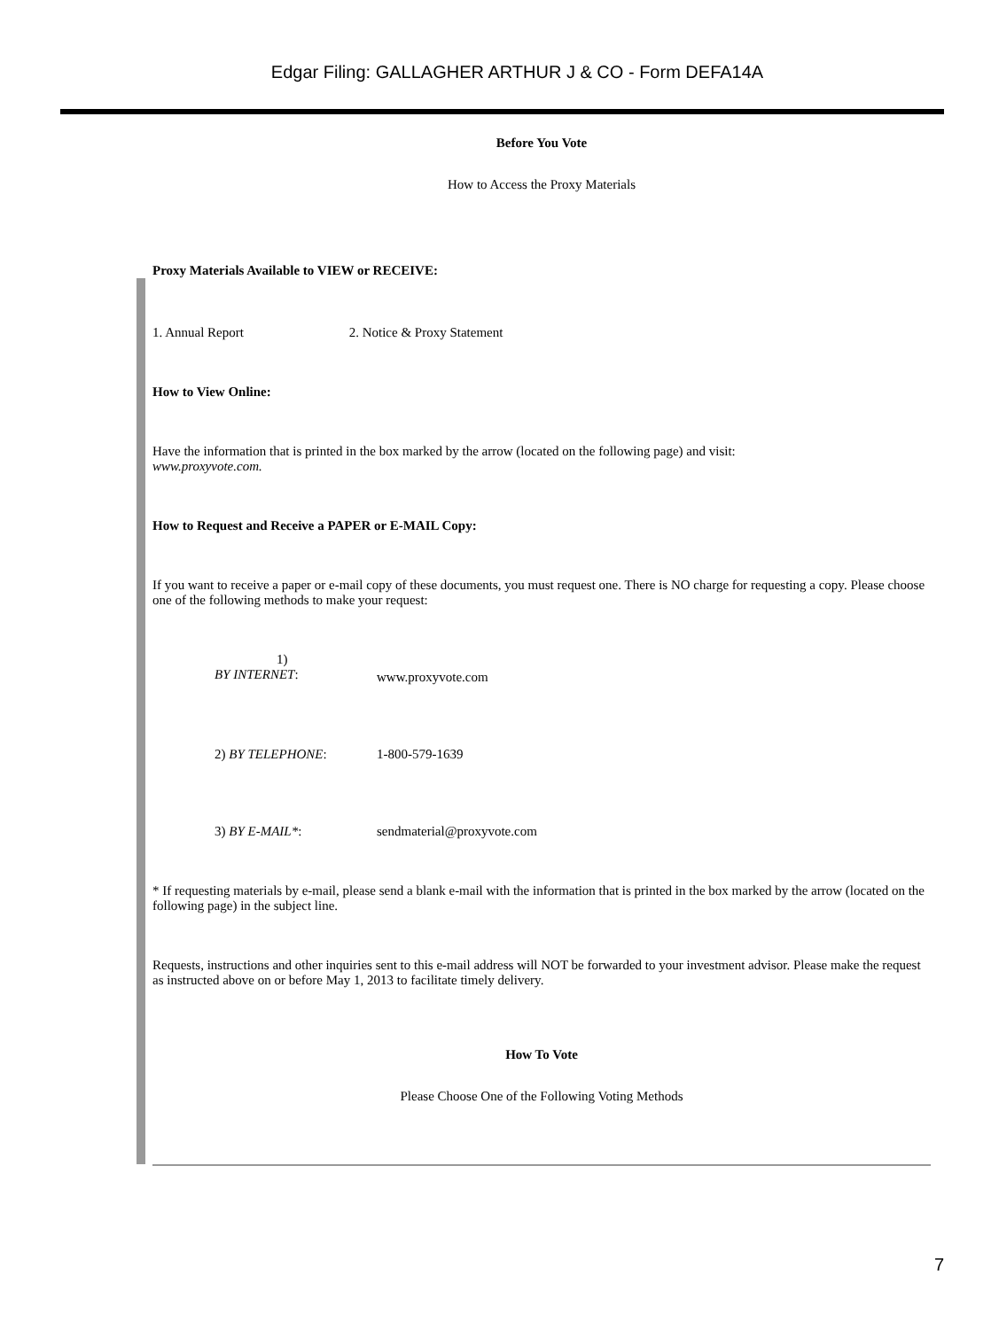Edgar Filing: GALLAGHER ARTHUR J & CO - Form DEFA14A
Before You Vote
How to Access the Proxy Materials
Proxy Materials Available to VIEW or RECEIVE:
1. Annual Report 2. Notice & Proxy Statement
How to View Online:
Have the information that is printed in the box marked by the arrow (located on the following page) and visit:
www.proxyvote.com.
How to Request and Receive a PAPER or E-MAIL Copy:
If you want to receive a paper or e-mail copy of these documents, you must request one. There is NO charge for requesting a copy. Please choose one of the following methods to make your request:
1)
BY INTERNET:
www.proxyvote.com
2) BY TELEPHONE: 1-800-579-1639
3) BY E-MAIL*: sendmaterial@proxyvote.com
* If requesting materials by e-mail, please send a blank e-mail with the information that is printed in the box marked by the arrow (located on the following page) in the subject line.
Requests, instructions and other inquiries sent to this e-mail address will NOT be forwarded to your investment advisor. Please make the request as instructed above on or before May 1, 2013 to facilitate timely delivery.
How To Vote
Please Choose One of the Following Voting Methods
7